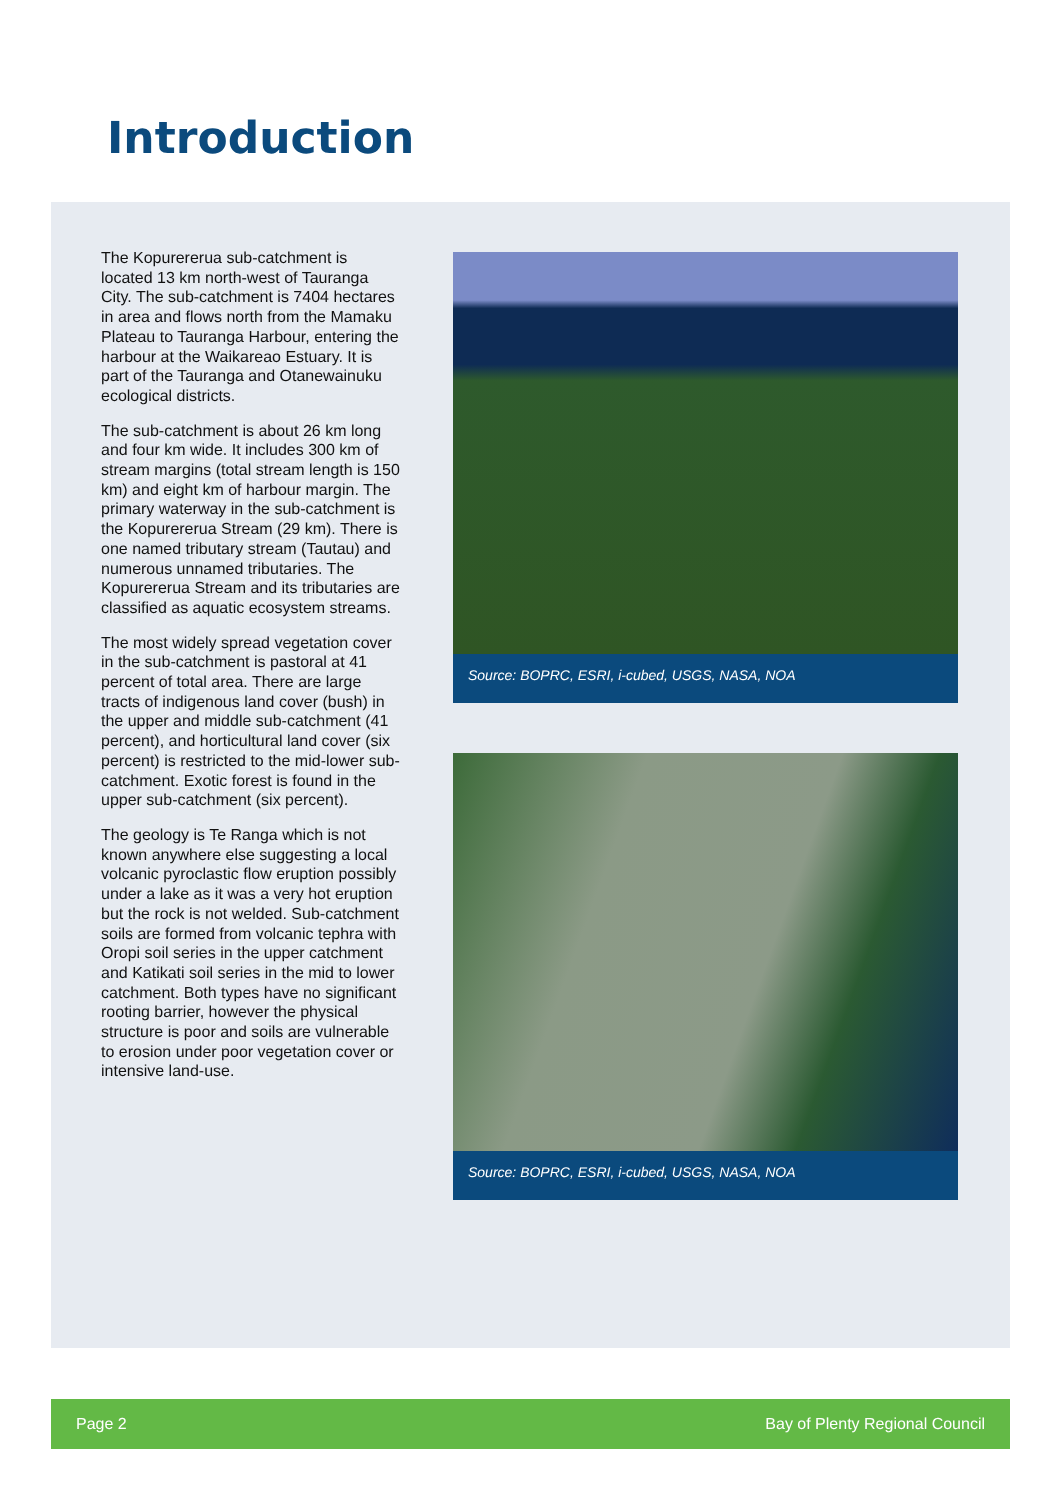Introduction
The Kopurererua sub-catchment is located 13 km north-west of Tauranga City. The sub-catchment is 7404 hectares in area and flows north from the Mamaku Plateau to Tauranga Harbour, entering the harbour at the Waikareao Estuary. It is part of the Tauranga and Otanewainuku ecological districts.
The sub-catchment is about 26 km long and four km wide. It includes 300 km of stream margins (total stream length is 150 km) and eight km of harbour margin. The primary waterway in the sub-catchment is the Kopurererua Stream (29 km). There is one named tributary stream (Tautau) and numerous unnamed tributaries. The Kopurererua Stream and its tributaries are classified as aquatic ecosystem streams.
The most widely spread vegetation cover in the sub-catchment is pastoral at 41 percent of total area. There are large tracts of indigenous land cover (bush) in the upper and middle sub-catchment (41 percent), and horticultural land cover (six percent) is restricted to the mid-lower sub-catchment. Exotic forest is found in the upper sub-catchment (six percent).
The geology is Te Ranga which is not known anywhere else suggesting a local volcanic pyroclastic flow eruption possibly under a lake as it was a very hot eruption but the rock is not welded. Sub-catchment soils are formed from volcanic tephra with Oropi soil series in the upper catchment and Katikati soil series in the mid to lower catchment. Both types have no significant rooting barrier, however the physical structure is poor and soils are vulnerable to erosion under poor vegetation cover or intensive land-use.
Source: BOPRC, ESRI, i-cubed, USGS, NASA, NOA
Source: BOPRC, ESRI, i-cubed, USGS, NASA, NOA
Page 2 Bay of Plenty Regional Council